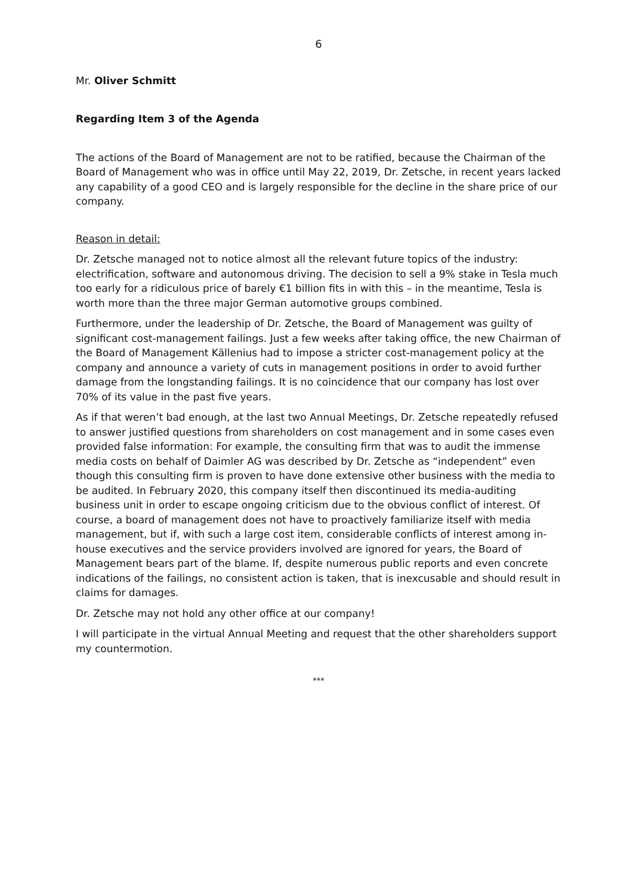6
Mr. Oliver Schmitt
Regarding Item 3 of the Agenda
The actions of the Board of Management are not to be ratified, because the Chairman of the Board of Management who was in office until May 22, 2019, Dr. Zetsche, in recent years lacked any capability of a good CEO and is largely responsible for the decline in the share price of our company.
Reason in detail:
Dr. Zetsche managed not to notice almost all the relevant future topics of the industry: electrification, software and autonomous driving. The decision to sell a 9% stake in Tesla much too early for a ridiculous price of barely €1 billion fits in with this – in the meantime, Tesla is worth more than the three major German automotive groups combined.
Furthermore, under the leadership of Dr. Zetsche, the Board of Management was guilty of significant cost-management failings. Just a few weeks after taking office, the new Chairman of the Board of Management Källenius had to impose a stricter cost-management policy at the company and announce a variety of cuts in management positions in order to avoid further damage from the longstanding failings. It is no coincidence that our company has lost over 70% of its value in the past five years.
As if that weren’t bad enough, at the last two Annual Meetings, Dr. Zetsche repeatedly refused to answer justified questions from shareholders on cost management and in some cases even provided false information: For example, the consulting firm that was to audit the immense media costs on behalf of Daimler AG was described by Dr. Zetsche as “independent” even though this consulting firm is proven to have done extensive other business with the media to be audited. In February 2020, this company itself then discontinued its media-auditing business unit in order to escape ongoing criticism due to the obvious conflict of interest. Of course, a board of management does not have to proactively familiarize itself with media management, but if, with such a large cost item, considerable conflicts of interest among in-house executives and the service providers involved are ignored for years, the Board of Management bears part of the blame. If, despite numerous public reports and even concrete indications of the failings, no consistent action is taken, that is inexcusable and should result in claims for damages.
Dr. Zetsche may not hold any other office at our company!
I will participate in the virtual Annual Meeting and request that the other shareholders support my countermotion.
***